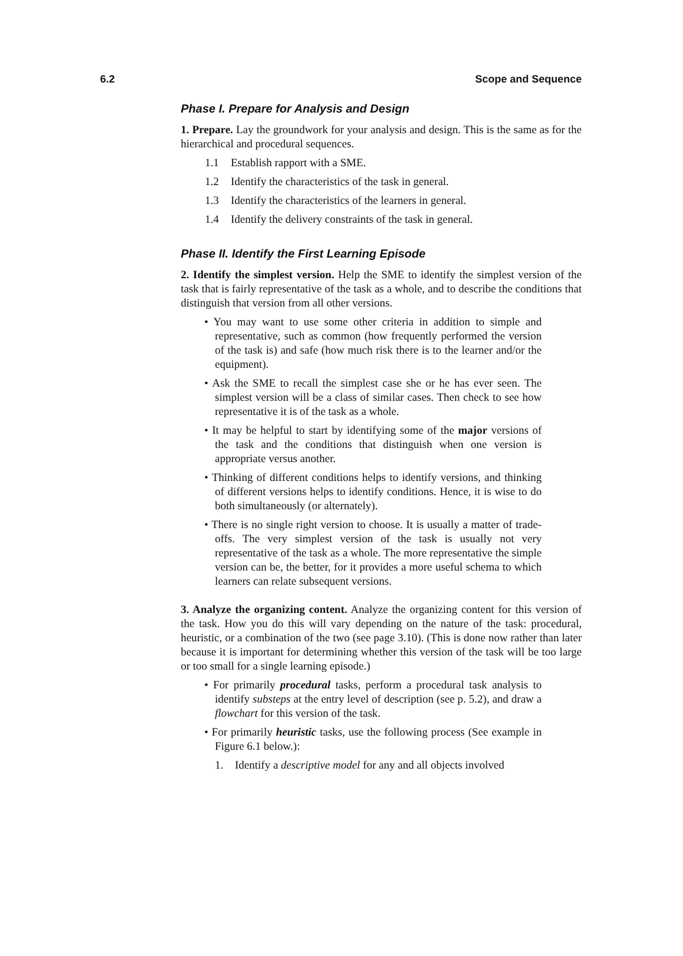6.2 Scope and Sequence
Phase I. Prepare for Analysis and Design
1. Prepare. Lay the groundwork for your analysis and design. This is the same as for the hierarchical and procedural sequences.
1.1 Establish rapport with a SME.
1.2 Identify the characteristics of the task in general.
1.3 Identify the characteristics of the learners in general.
1.4 Identify the delivery constraints of the task in general.
Phase II. Identify the First Learning Episode
2. Identify the simplest version. Help the SME to identify the simplest version of the task that is fairly representative of the task as a whole, and to describe the conditions that distinguish that version from all other versions.
• You may want to use some other criteria in addition to simple and representative, such as common (how frequently performed the version of the task is) and safe (how much risk there is to the learner and/or the equipment).
• Ask the SME to recall the simplest case she or he has ever seen. The simplest version will be a class of similar cases. Then check to see how representative it is of the task as a whole.
• It may be helpful to start by identifying some of the major versions of the task and the conditions that distinguish when one version is appropriate versus another.
• Thinking of different conditions helps to identify versions, and thinking of different versions helps to identify conditions. Hence, it is wise to do both simultaneously (or alternately).
• There is no single right version to choose. It is usually a matter of trade-offs. The very simplest version of the task is usually not very representative of the task as a whole. The more representative the simple version can be, the better, for it provides a more useful schema to which learners can relate subsequent versions.
3. Analyze the organizing content. Analyze the organizing content for this version of the task. How you do this will vary depending on the nature of the task: procedural, heuristic, or a combination of the two (see page 3.10). (This is done now rather than later because it is important for determining whether this version of the task will be too large or too small for a single learning episode.)
• For primarily procedural tasks, perform a procedural task analysis to identify substeps at the entry level of description (see p. 5.2), and draw a flowchart for this version of the task.
• For primarily heuristic tasks, use the following process (See example in Figure 6.1 below.):
1. Identify a descriptive model for any and all objects involved